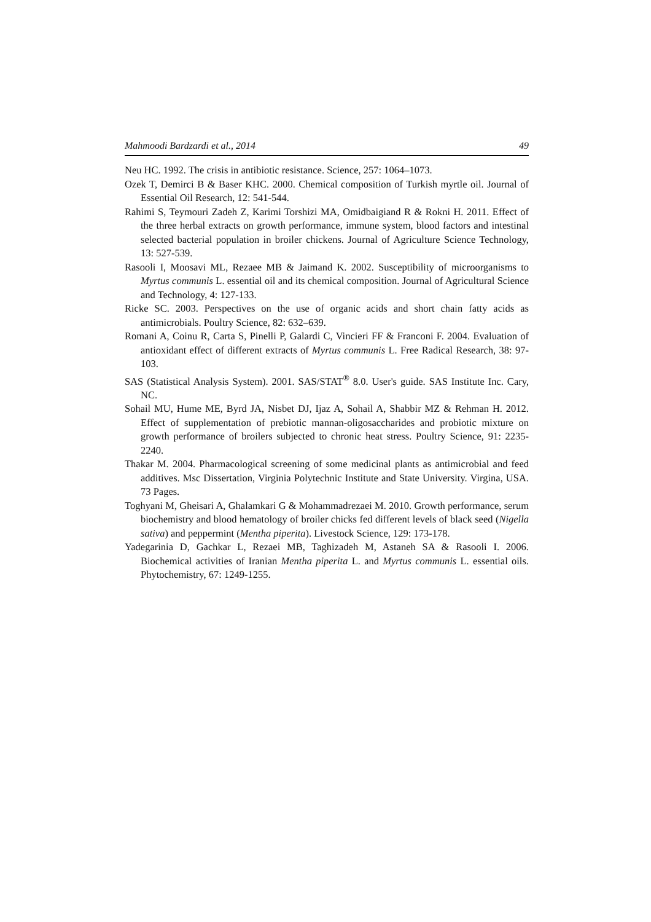Mahmoodi Bardzardi et al., 2014 49
Neu HC. 1992. The crisis in antibiotic resistance. Science, 257: 1064–1073.
Ozek T, Demirci B & Baser KHC. 2000. Chemical composition of Turkish myrtle oil. Journal of Essential Oil Research, 12: 541-544.
Rahimi S, Teymouri Zadeh Z, Karimi Torshizi MA, Omidbaigiand R & Rokni H. 2011. Effect of the three herbal extracts on growth performance, immune system, blood factors and intestinal selected bacterial population in broiler chickens. Journal of Agriculture Science Technology, 13: 527-539.
Rasooli I, Moosavi ML, Rezaee MB & Jaimand K. 2002. Susceptibility of microorganisms to Myrtus communis L. essential oil and its chemical composition. Journal of Agricultural Science and Technology, 4: 127-133.
Ricke SC. 2003. Perspectives on the use of organic acids and short chain fatty acids as antimicrobials. Poultry Science, 82: 632–639.
Romani A, Coinu R, Carta S, Pinelli P, Galardi C, Vincieri FF & Franconi F. 2004. Evaluation of antioxidant effect of different extracts of Myrtus communis L. Free Radical Research, 38: 97-103.
SAS (Statistical Analysis System). 2001. SAS/STAT<sup>®</sup> 8.0. User's guide. SAS Institute Inc. Cary, NC.
Sohail MU, Hume ME, Byrd JA, Nisbet DJ, Ijaz A, Sohail A, Shabbir MZ & Rehman H. 2012. Effect of supplementation of prebiotic mannan-oligosaccharides and probiotic mixture on growth performance of broilers subjected to chronic heat stress. Poultry Science, 91: 2235-2240.
Thakar M. 2004. Pharmacological screening of some medicinal plants as antimicrobial and feed additives. Msc Dissertation, Virginia Polytechnic Institute and State University. Virgina, USA. 73 Pages.
Toghyani M, Gheisari A, Ghalamkari G & Mohammadrezaei M. 2010. Growth performance, serum biochemistry and blood hematology of broiler chicks fed different levels of black seed (Nigella sativa) and peppermint (Mentha piperita). Livestock Science, 129: 173-178.
Yadegarinia D, Gachkar L, Rezaei MB, Taghizadeh M, Astaneh SA & Rasooli I. 2006. Biochemical activities of Iranian Mentha piperita L. and Myrtus communis L. essential oils. Phytochemistry, 67: 1249-1255.